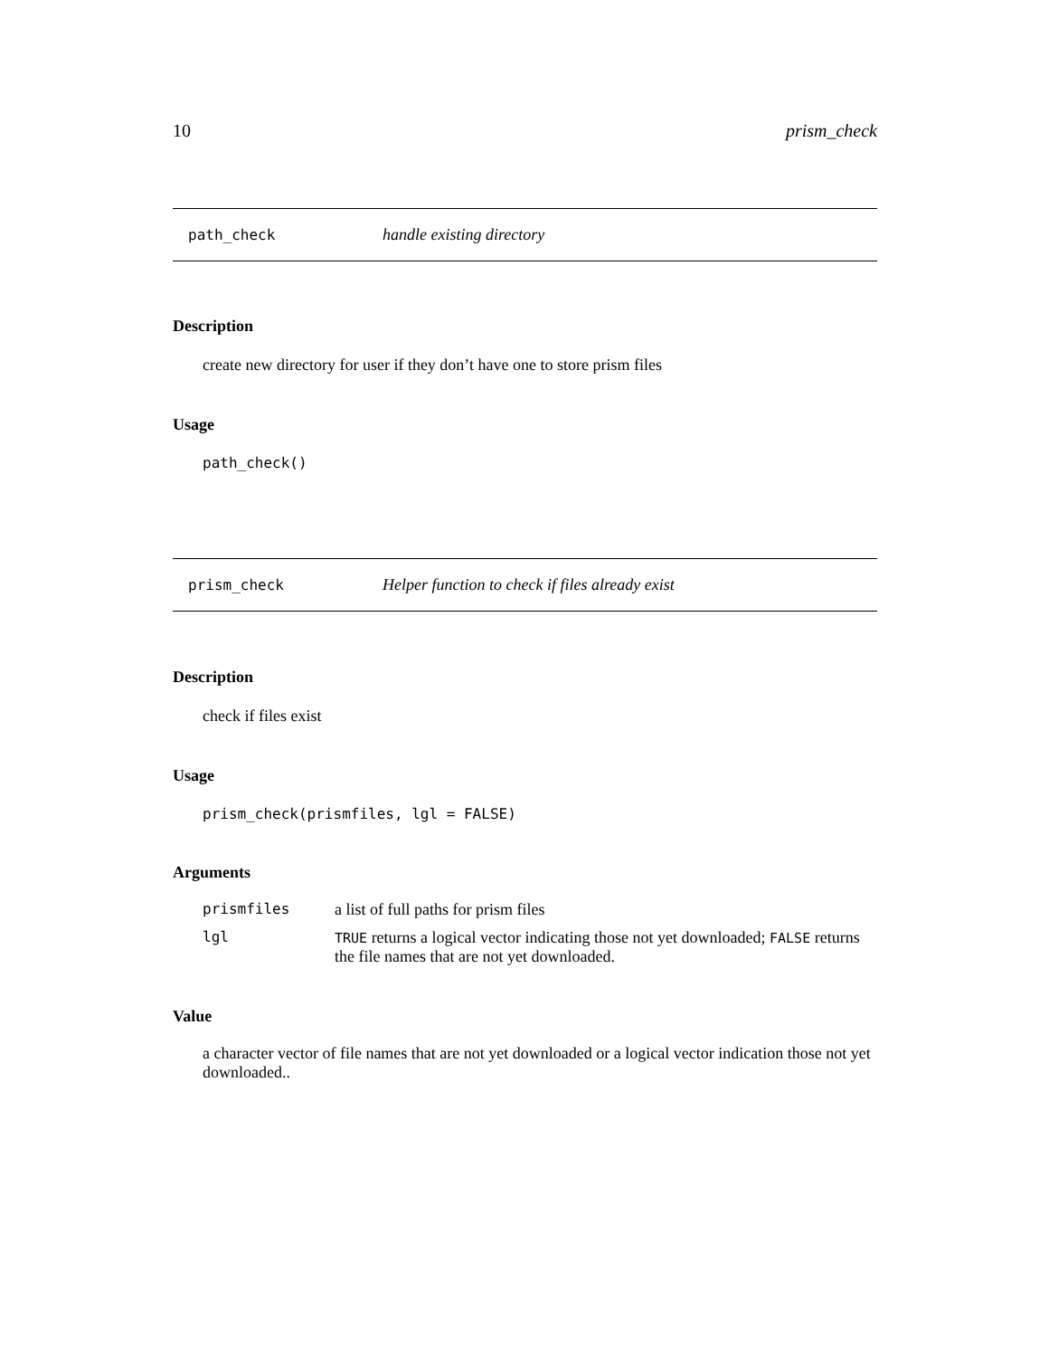10 prism_check
path_check handle existing directory
Description
create new directory for user if they don’t have one to store prism files
Usage
path_check()
prism_check Helper function to check if files already exist
Description
check if files exist
Usage
prism_check(prismfiles, lgl = FALSE)
Arguments
| prismfiles | a list of full paths for prism files |
| lgl | TRUE returns a logical vector indicating those not yet downloaded; FALSE returns the file names that are not yet downloaded. |
Value
a character vector of file names that are not yet downloaded or a logical vector indication those not yet downloaded..